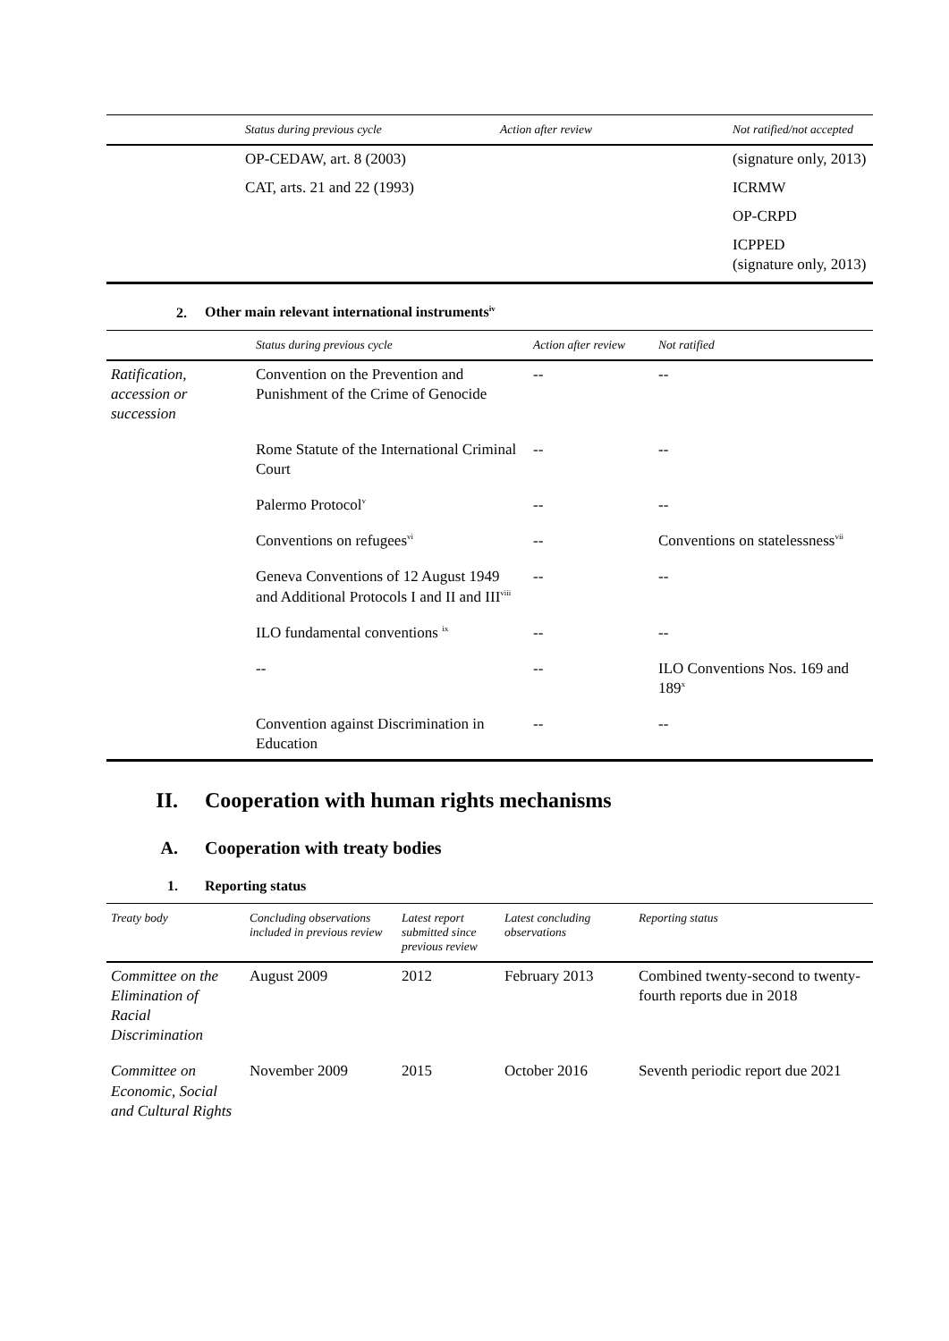| | Status during previous cycle | Action after review | Not ratified/not accepted |
| --- | --- | --- | --- |
| | OP-CEDAW, art. 8 (2003) | | (signature only, 2013) |
| | CAT, arts. 21 and 22 (1993) | | ICRMW |
| | | | OP-CRPD |
| | | | ICPPED (signature only, 2013) |
2. Other main relevant international instruments<sup>iv</sup>
| | Status during previous cycle | Action after review | Not ratified |
| --- | --- | --- | --- |
| Ratification, accession or succession | Convention on the Prevention and Punishment of the Crime of Genocide | -- | -- |
| | Rome Statute of the International Criminal Court | -- | -- |
| | Palermo Protocol<sup>v</sup> | -- | -- |
| | Conventions on refugees<sup>vi</sup> | -- | Conventions on statelessness<sup>vii</sup> |
| | Geneva Conventions of 12 August 1949 and Additional Protocols I and II and III<sup>viii</sup> | -- | -- |
| | ILO fundamental conventions <sup>ix</sup> | -- | -- |
| | -- | -- | ILO Conventions Nos. 169 and 189<sup>x</sup> |
| | Convention against Discrimination in Education | -- | -- |
II. Cooperation with human rights mechanisms
A. Cooperation with treaty bodies
1. Reporting status
| Treaty body | Concluding observations included in previous review | Latest report submitted since previous review | Latest concluding observations | Reporting status |
| --- | --- | --- | --- | --- |
| Committee on the Elimination of Racial Discrimination | August 2009 | 2012 | February 2013 | Combined twenty-second to twenty-fourth reports due in 2018 |
| Committee on Economic, Social and Cultural Rights | November 2009 | 2015 | October 2016 | Seventh periodic report due 2021 |